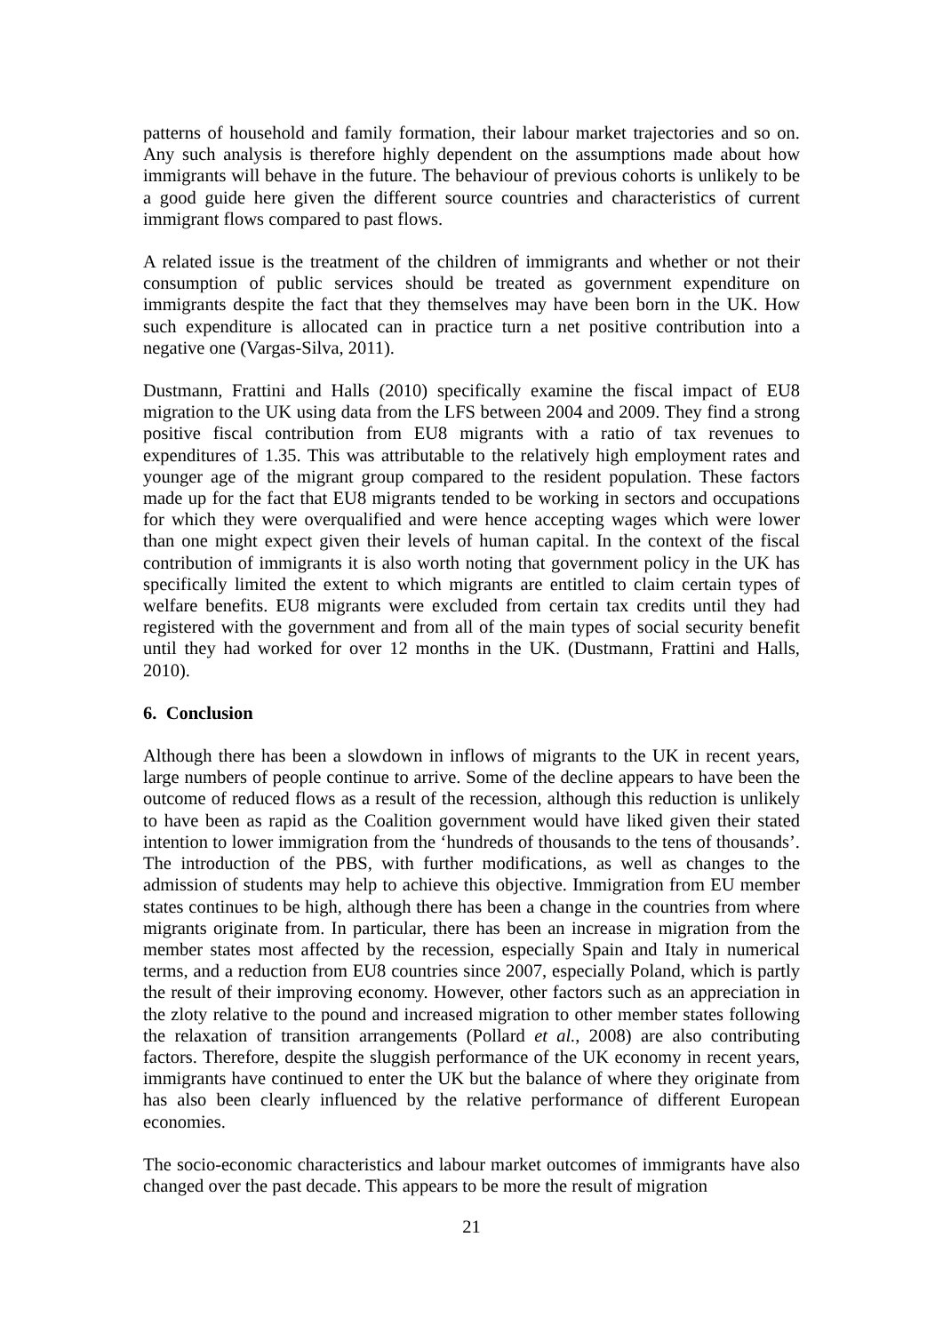patterns of household and family formation, their labour market trajectories and so on. Any such analysis is therefore highly dependent on the assumptions made about how immigrants will behave in the future. The behaviour of previous cohorts is unlikely to be a good guide here given the different source countries and characteristics of current immigrant flows compared to past flows.
A related issue is the treatment of the children of immigrants and whether or not their consumption of public services should be treated as government expenditure on immigrants despite the fact that they themselves may have been born in the UK. How such expenditure is allocated can in practice turn a net positive contribution into a negative one (Vargas-Silva, 2011).
Dustmann, Frattini and Halls (2010) specifically examine the fiscal impact of EU8 migration to the UK using data from the LFS between 2004 and 2009. They find a strong positive fiscal contribution from EU8 migrants with a ratio of tax revenues to expenditures of 1.35. This was attributable to the relatively high employment rates and younger age of the migrant group compared to the resident population. These factors made up for the fact that EU8 migrants tended to be working in sectors and occupations for which they were overqualified and were hence accepting wages which were lower than one might expect given their levels of human capital. In the context of the fiscal contribution of immigrants it is also worth noting that government policy in the UK has specifically limited the extent to which migrants are entitled to claim certain types of welfare benefits. EU8 migrants were excluded from certain tax credits until they had registered with the government and from all of the main types of social security benefit until they had worked for over 12 months in the UK. (Dustmann, Frattini and Halls, 2010).
6. Conclusion
Although there has been a slowdown in inflows of migrants to the UK in recent years, large numbers of people continue to arrive. Some of the decline appears to have been the outcome of reduced flows as a result of the recession, although this reduction is unlikely to have been as rapid as the Coalition government would have liked given their stated intention to lower immigration from the ‘hundreds of thousands to the tens of thousands’. The introduction of the PBS, with further modifications, as well as changes to the admission of students may help to achieve this objective. Immigration from EU member states continues to be high, although there has been a change in the countries from where migrants originate from. In particular, there has been an increase in migration from the member states most affected by the recession, especially Spain and Italy in numerical terms, and a reduction from EU8 countries since 2007, especially Poland, which is partly the result of their improving economy. However, other factors such as an appreciation in the zloty relative to the pound and increased migration to other member states following the relaxation of transition arrangements (Pollard et al., 2008) are also contributing factors. Therefore, despite the sluggish performance of the UK economy in recent years, immigrants have continued to enter the UK but the balance of where they originate from has also been clearly influenced by the relative performance of different European economies.
The socio-economic characteristics and labour market outcomes of immigrants have also changed over the past decade. This appears to be more the result of migration
21